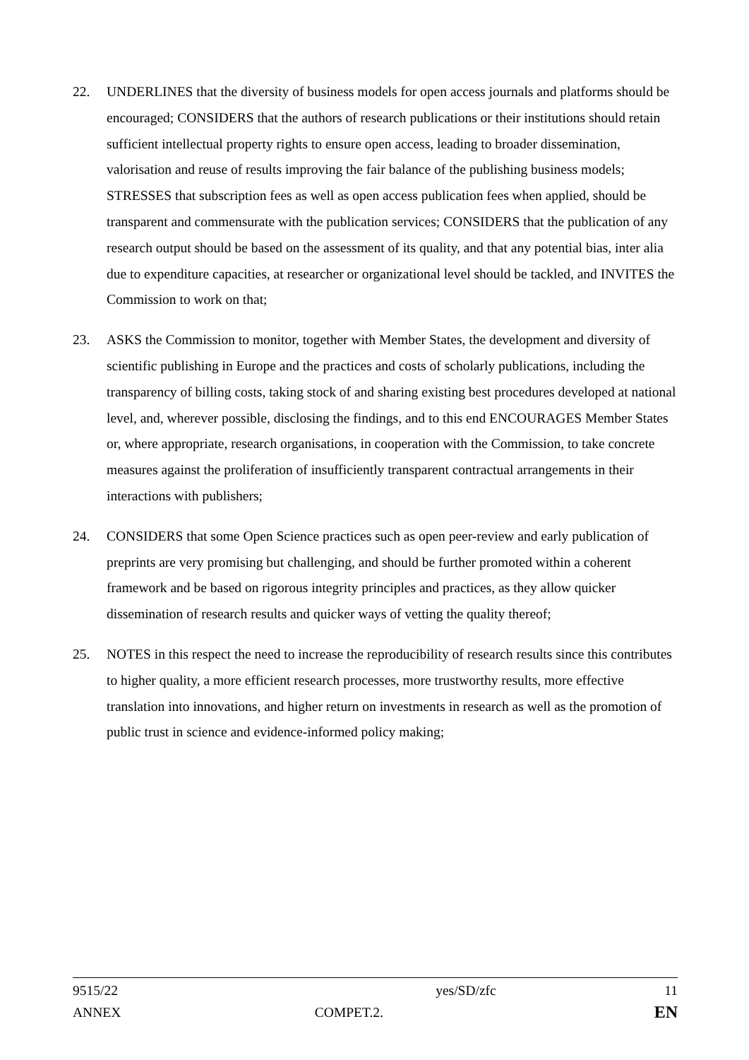22. UNDERLINES that the diversity of business models for open access journals and platforms should be encouraged; CONSIDERS that the authors of research publications or their institutions should retain sufficient intellectual property rights to ensure open access, leading to broader dissemination, valorisation and reuse of results improving the fair balance of the publishing business models; STRESSES that subscription fees as well as open access publication fees when applied, should be transparent and commensurate with the publication services; CONSIDERS that the publication of any research output should be based on the assessment of its quality, and that any potential bias, inter alia due to expenditure capacities, at researcher or organizational level should be tackled, and INVITES the Commission to work on that;
23. ASKS the Commission to monitor, together with Member States, the development and diversity of scientific publishing in Europe and the practices and costs of scholarly publications, including the transparency of billing costs, taking stock of and sharing existing best procedures developed at national level, and, wherever possible, disclosing the findings, and to this end ENCOURAGES Member States or, where appropriate, research organisations, in cooperation with the Commission, to take concrete measures against the proliferation of insufficiently transparent contractual arrangements in their interactions with publishers;
24. CONSIDERS that some Open Science practices such as open peer-review and early publication of preprints are very promising but challenging, and should be further promoted within a coherent framework and be based on rigorous integrity principles and practices, as they allow quicker dissemination of research results and quicker ways of vetting the quality thereof;
25. NOTES in this respect the need to increase the reproducibility of research results since this contributes to higher quality, a more efficient research processes, more trustworthy results, more effective translation into innovations, and higher return on investments in research as well as the promotion of public trust in science and evidence-informed policy making;
| 9515/22 | | yes/SD/zfc | 11 |
| ANNEX | COMPET.2. | | EN |